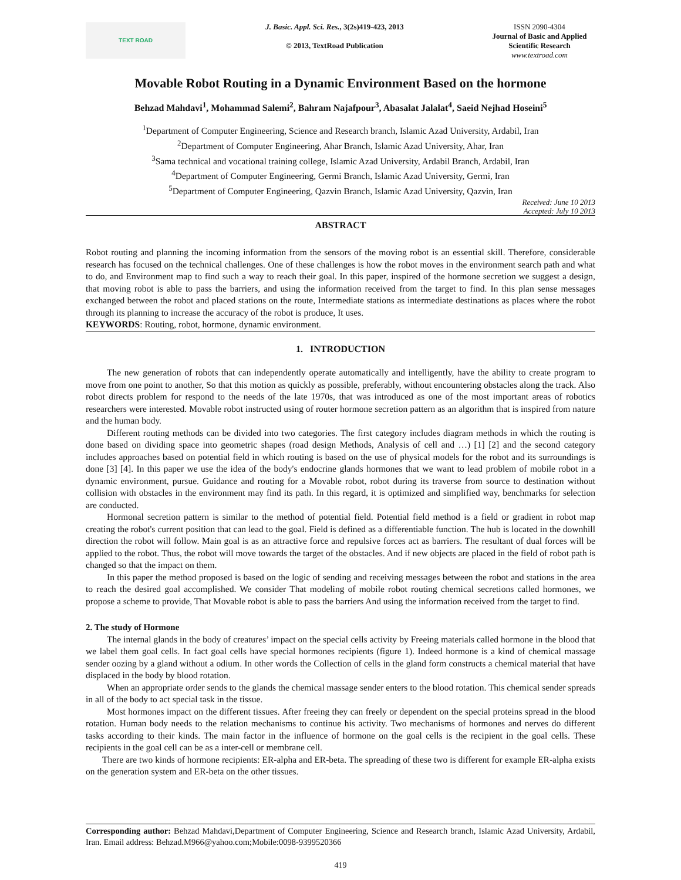TEXT ROAD
J. Basic. Appl. Sci. Res., 3(2s)419-423, 2013
© 2013, TextRoad Publication
ISSN 2090-4304
Journal of Basic and Applied Scientific Research
www.textroad.com
Movable Robot Routing in a Dynamic Environment Based on the hormone
Behzad Mahdavi<sup>1</sup>, Mohammad Salemi<sup>2</sup>, Bahram Najafpour<sup>3</sup>, Abasalat Jalalat<sup>4</sup>, Saeid Nejhad Hoseini<sup>5</sup>
<sup>1</sup> Department of Computer Engineering, Science and Research branch, Islamic Azad University, Ardabil, Iran
<sup>2</sup> Department of Computer Engineering, Ahar Branch, Islamic Azad University, Ahar, Iran
<sup>3</sup> Sama technical and vocational training college, Islamic Azad University, Ardabil Branch, Ardabil, Iran
<sup>4</sup> Department of Computer Engineering, Germi Branch, Islamic Azad University, Germi, Iran
<sup>5</sup> Department of Computer Engineering, Qazvin Branch, Islamic Azad University, Qazvin, Iran
Received: June 10 2013
Accepted: July 10 2013
ABSTRACT
Robot routing and planning the incoming information from the sensors of the moving robot is an essential skill. Therefore, considerable research has focused on the technical challenges. One of these challenges is how the robot moves in the environment search path and what to do, and Environment map to find such a way to reach their goal. In this paper, inspired of the hormone secretion we suggest a design, that moving robot is able to pass the barriers, and using the information received from the target to find. In this plan sense messages exchanged between the robot and placed stations on the route, Intermediate stations as intermediate destinations as places where the robot through its planning to increase the accuracy of the robot is produce, It uses.
KEYWORDS: Routing, robot, hormone, dynamic environment.
1. INTRODUCTION
The new generation of robots that can independently operate automatically and intelligently, have the ability to create program to move from one point to another, So that this motion as quickly as possible, preferably, without encountering obstacles along the track. Also robot directs problem for respond to the needs of the late 1970s, that was introduced as one of the most important areas of robotics researchers were interested. Movable robot instructed using of router hormone secretion pattern as an algorithm that is inspired from nature and the human body.
Different routing methods can be divided into two categories. The first category includes diagram methods in which the routing is done based on dividing space into geometric shapes (road design Methods, Analysis of cell and …) [1] [2] and the second category includes approaches based on potential field in which routing is based on the use of physical models for the robot and its surroundings is done [3] [4]. In this paper we use the idea of the body's endocrine glands hormones that we want to lead problem of mobile robot in a dynamic environment, pursue. Guidance and routing for a Movable robot, robot during its traverse from source to destination without collision with obstacles in the environment may find its path. In this regard, it is optimized and simplified way, benchmarks for selection are conducted.
Hormonal secretion pattern is similar to the method of potential field. Potential field method is a field or gradient in robot map creating the robot's current position that can lead to the goal. Field is defined as a differentiable function. The hub is located in the downhill direction the robot will follow. Main goal is as an attractive force and repulsive forces act as barriers. The resultant of dual forces will be applied to the robot. Thus, the robot will move towards the target of the obstacles. And if new objects are placed in the field of robot path is changed so that the impact on them.
In this paper the method proposed is based on the logic of sending and receiving messages between the robot and stations in the area to reach the desired goal accomplished. We consider That modeling of mobile robot routing chemical secretions called hormones, we propose a scheme to provide, That Movable robot is able to pass the barriers And using the information received from the target to find.
2. The study of Hormone
The internal glands in the body of creatures’ impact on the special cells activity by Freeing materials called hormone in the blood that we label them goal cells. In fact goal cells have special hormones recipients (figure 1). Indeed hormone is a kind of chemical massage sender oozing by a gland without a odium. In other words the Collection of cells in the gland form constructs a chemical material that have displaced in the body by blood rotation.
When an appropriate order sends to the glands the chemical massage sender enters to the blood rotation. This chemical sender spreads in all of the body to act special task in the tissue.
Most hormones impact on the different tissues. After freeing they can freely or dependent on the special proteins spread in the blood rotation. Human body needs to the relation mechanisms to continue his activity. Two mechanisms of hormones and nerves do different tasks according to their kinds. The main factor in the influence of hormone on the goal cells is the recipient in the goal cells. These recipients in the goal cell can be as a inter-cell or membrane cell.
There are two kinds of hormone recipients: ER-alpha and ER-beta. The spreading of these two is different for example ER-alpha exists on the generation system and ER-beta on the other tissues.
Corresponding author: Behzad Mahdavi,Department of Computer Engineering, Science and Research branch, Islamic Azad University, Ardabil, Iran. Email address: Behzad.M966@yahoo.com;Mobile:0098-9399520366
419